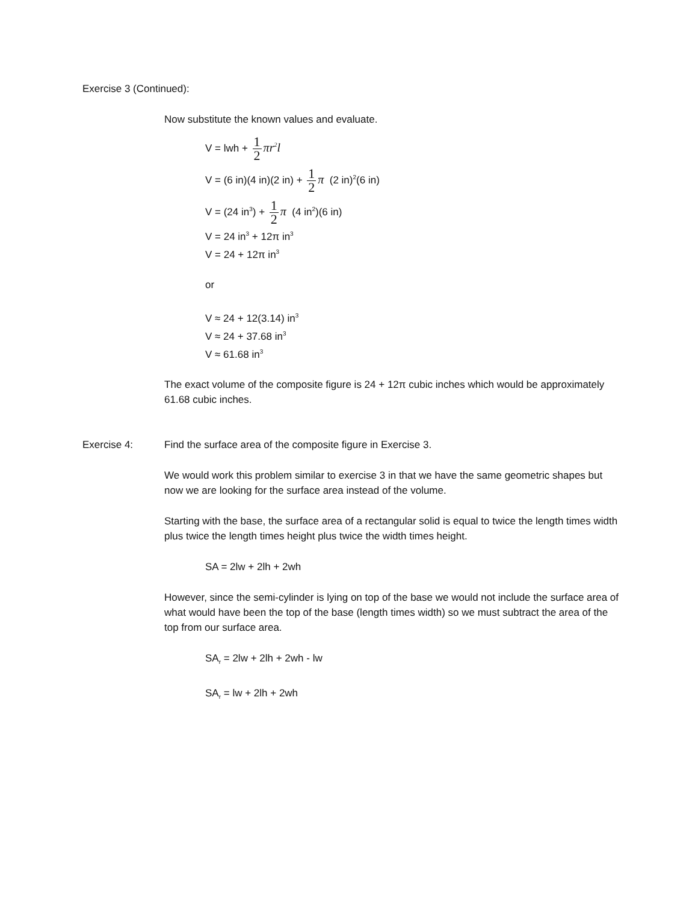Exercise 3 (Continued):
Now substitute the known values and evaluate.
V = lwh + 1 2 πr<sup>2</sup>l
V = (6 in)(4 in)(2 in) + 1 2 π (2 in)<sup>2</sup>(6 in)
V = (24 in<sup>3</sup>) + 1 2 π (4 in<sup>2</sup>)(6 in)
V = 24 in<sup>3</sup> + 12π in<sup>3</sup>
V = 24 + 12π in<sup>3</sup>
or
V ≈ 24 + 12(3.14) in<sup>3</sup>
V ≈ 24 + 37.68 in<sup>3</sup>
V ≈ 61.68 in<sup>3</sup>
The exact volume of the composite figure is 24 + 12π cubic inches which would be approximately 61.68 cubic inches.
Exercise 4: Find the surface area of the composite figure in Exercise 3.
We would work this problem similar to exercise 3 in that we have the same geometric shapes but now we are looking for the surface area instead of the volume.
Starting with the base, the surface area of a rectangular solid is equal to twice the length times width plus twice the length times height plus twice the width times height.
SA = 2lw + 2lh + 2wh
However, since the semi-cylinder is lying on top of the base we would not include the surface area of what would have been the top of the base (length times width) so we must subtract the area of the top from our surface area.
SA<sub>r</sub> = 2lw + 2lh + 2wh - lw
SA<sub>r</sub> = lw + 2lh + 2wh